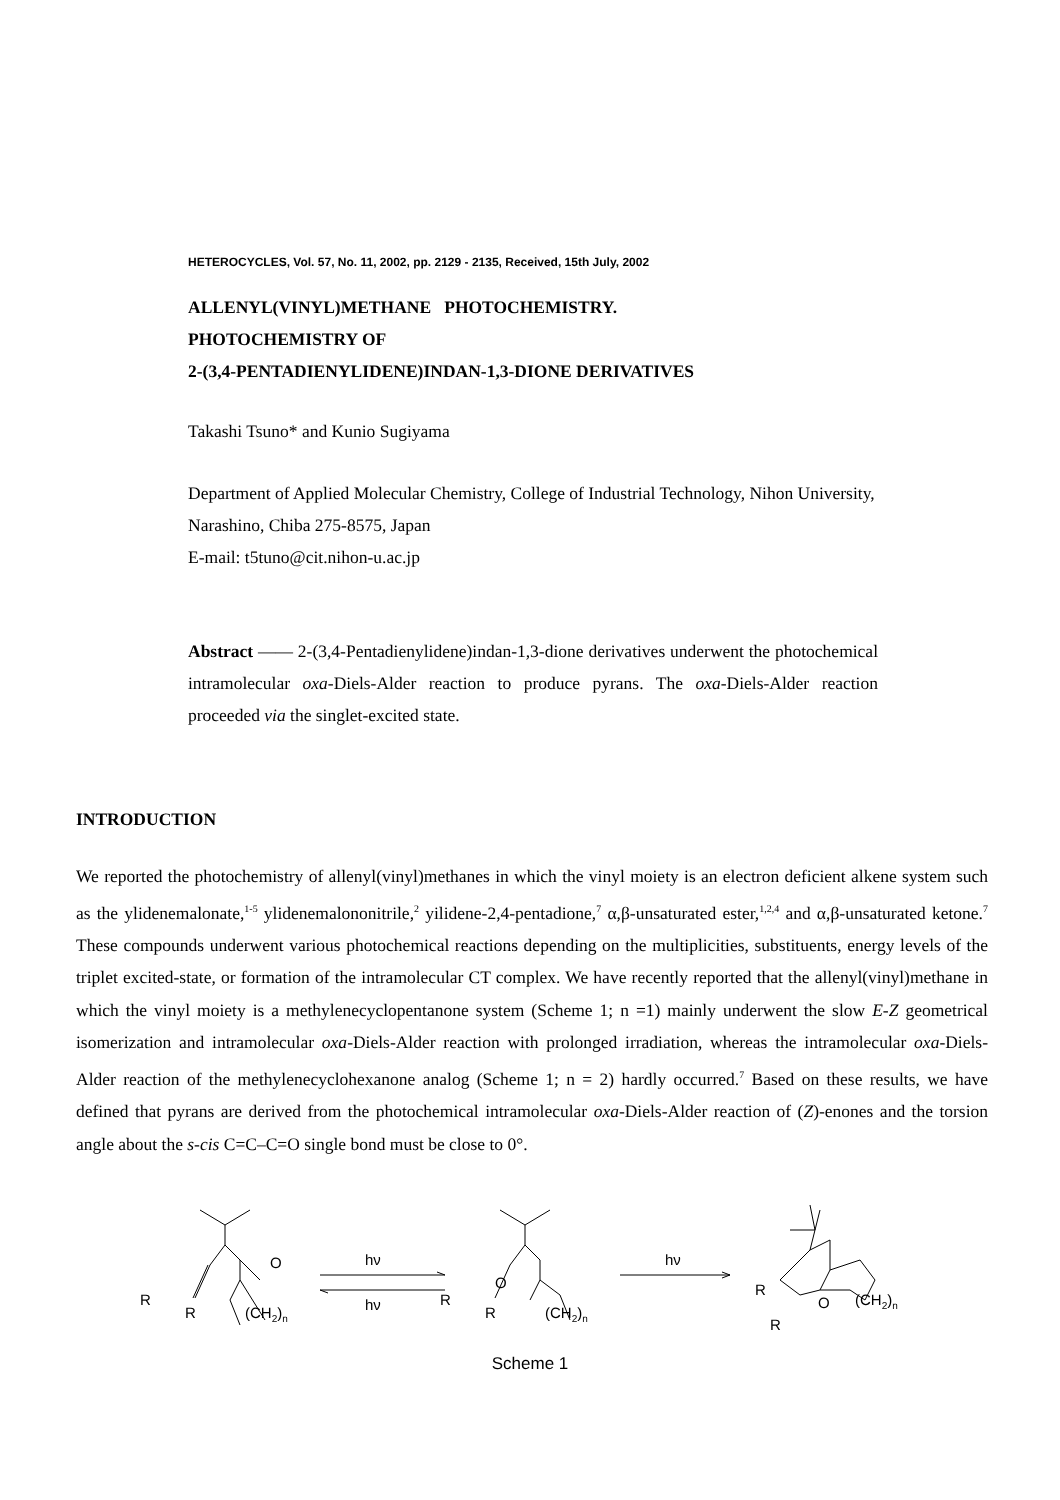HETEROCYCLES, Vol. 57, No. 11, 2002, pp. 2129 - 2135, Received, 15th July, 2002
ALLENYL(VINYL)METHANE PHOTOCHEMISTRY.
PHOTOCHEMISTRY OF
2-(3,4-PENTADIENYLIDENE)INDAN-1,3-DIONE DERIVATIVES
Takashi Tsuno* and Kunio Sugiyama
Department of Applied Molecular Chemistry, College of Industrial Technology, Nihon University, Narashino, Chiba 275-8575, Japan
E-mail: t5tuno@cit.nihon-u.ac.jp
Abstract —— 2-(3,4-Pentadienylidene)indan-1,3-dione derivatives underwent the photochemical intramolecular oxa-Diels-Alder reaction to produce pyrans. The oxa-Diels-Alder reaction proceeded via the singlet-excited state.
INTRODUCTION
We reported the photochemistry of allenyl(vinyl)methanes in which the vinyl moiety is an electron deficient alkene system such as the ylidenemalonate,<sup>1-5</sup> ylidenemalononitrile,<sup>2</sup> yilidene-2,4-pentadione,<sup>7</sup> α,β-unsaturated ester,<sup>1,2,4</sup> and α,β-unsaturated ketone.<sup>7</sup> These compounds underwent various photochemical reactions depending on the multiplicities, substituents, energy levels of the triplet excited-state, or formation of the intramolecular CT complex. We have recently reported that the allenyl(vinyl)methane in which the vinyl moiety is a methylenecyclopentanone system (Scheme 1; n =1) mainly underwent the slow E-Z geometrical isomerization and intramolecular oxa-Diels-Alder reaction with prolonged irradiation, whereas the intramolecular oxa-Diels-Alder reaction of the methylenecyclohexanone analog (Scheme 1; n = 2) hardly occurred.<sup>7</sup> Based on these results, we have defined that pyrans are derived from the photochemical intramolecular oxa-Diels-Alder reaction of (Z)-enones and the torsion angle about the s-cis C=C–C=O single bond must be close to 0°.
R
R
O
(CH2)n
hν
hν
R
R
O
(CH2)n
hν
R
R
O
(CH2)n
Scheme 1